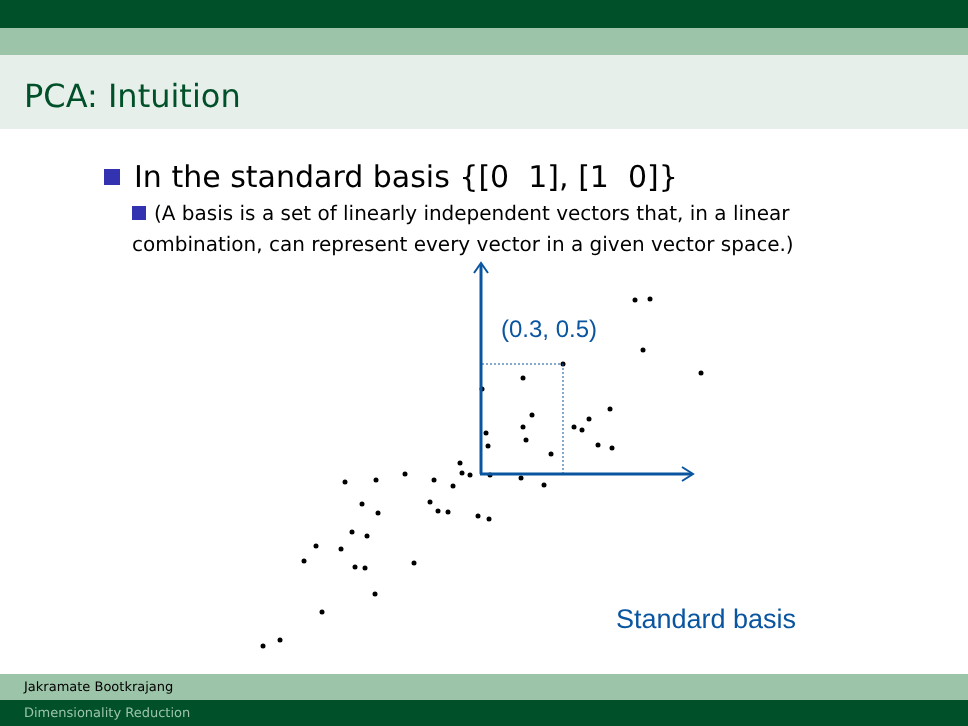PCA: Intuition
In the standard basis {[0 1], [1 0]}
(A basis is a set of linearly independent vectors that, in a linear combination, can represent every vector in a given vector space.)
(0.3, 0.5)
Standard basis
Jakramate Bootkrajang
Dimensionality Reduction